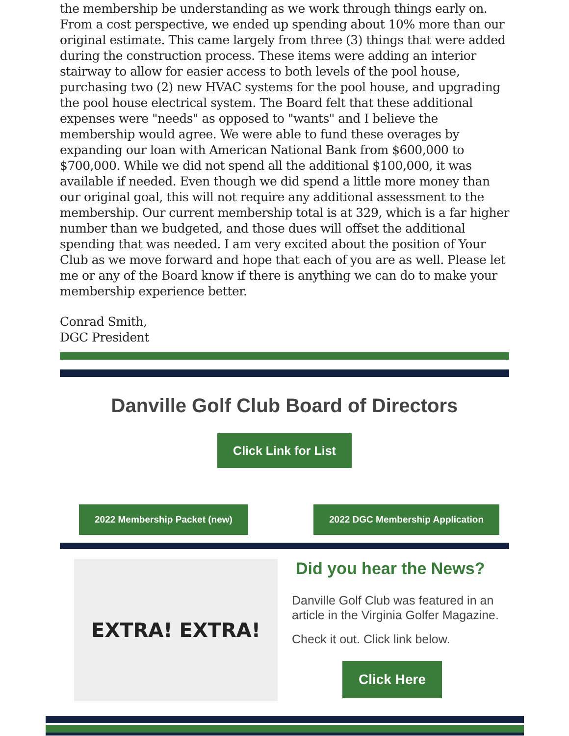the membership be understanding as we work through things early on. From a cost perspective, we ended up spending about 10% more than our original estimate. This came largely from three (3) things that were added during the construction process. These items were adding an interior stairway to allow for easier access to both levels of the pool house, purchasing two (2) new HVAC systems for the pool house, and upgrading the pool house electrical system. The Board felt that these additional expenses were "needs" as opposed to "wants" and I believe the membership would agree. We were able to fund these overages by expanding our loan with American National Bank from $600,000 to $700,000. While we did not spend all the additional $100,000, it was available if needed. Even though we did spend a little more money than our original goal, this will not require any additional assessment to the membership. Our current membership total is at 329, which is a far higher number than we budgeted, and those dues will offset the additional spending that was needed. I am very excited about the position of Your Club as we move forward and hope that each of you are as well. Please let me or any of the Board know if there is anything we can do to make your membership experience better.
Conrad Smith,
DGC President
Danville Golf Club Board of Directors
Click Link for List
2022 Membership Packet (new) 2022 DGC Membership Application
EXTRA! EXTRA!
Did you hear the News?
Danville Golf Club was featured in an article in the Virginia Golfer Magazine.
Check it out. Click link below.
Click Here